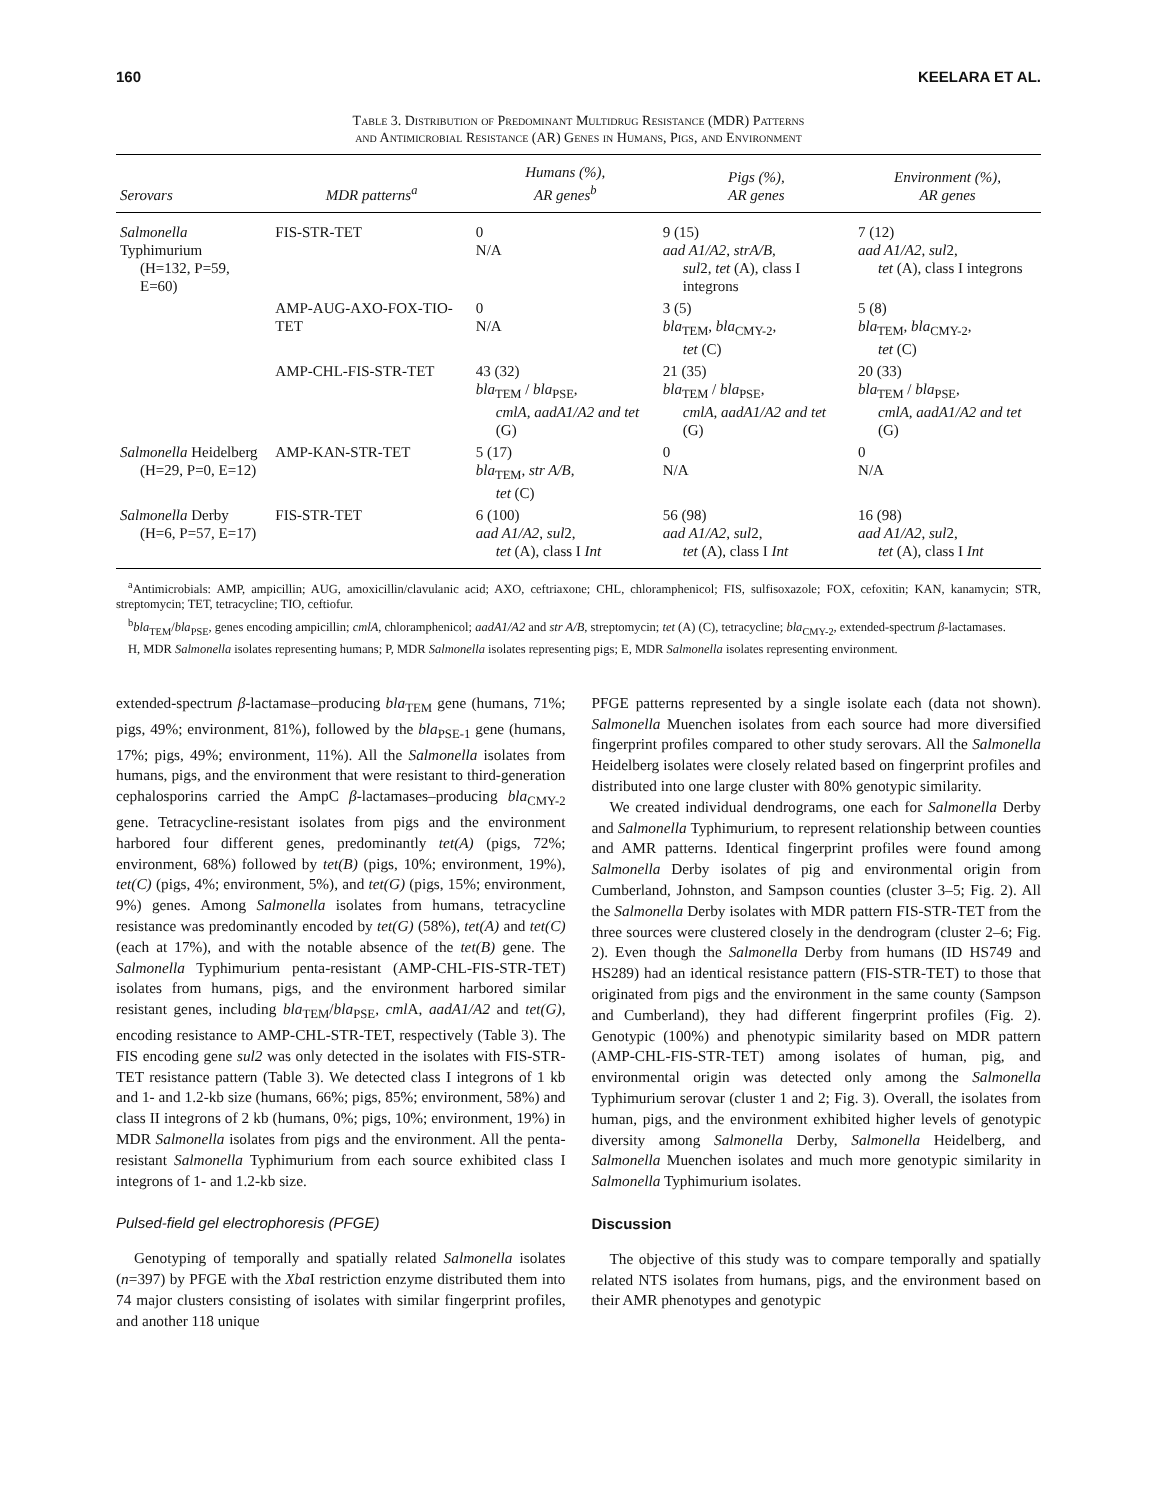160 KEELARA ET AL.
Table 3. Distribution of Predominant Multidrug Resistance (MDR) Patterns
and Antimicrobial Resistance (AR) Genes in Humans, Pigs, and Environment
| Serovars | MDR patterns<sup>a</sup> | Humans (%), AR genes<sup>b</sup> | Pigs (%), AR genes | Environment (%), AR genes |
| --- | --- | --- | --- | --- |
| Salmonella Typhimurium (H=132, P=59, E=60) | FIS-STR-TET | 0 N/A | 9 (15) aad A1/A2, strA/B, sul 2, tet (A), class I integrons | 7 (12) aad A1/A2 , sul 2, tet (A), class I integrons |
| | AMP-AUG-AXO-FOX-TIO-TET | 0 N/A | 3 (5) bla<sub>TEM</sub>, bla<sub>CMY-2</sub>, tet (C) | 5 (8) bla<sub>TEM</sub>, bla<sub>CMY-2</sub>, tet (C) |
| | AMP-CHL-FIS-STR-TET | 43 (32) bla<sub>TEM</sub> / bla<sub>PSE</sub>, cmlA, aadA1/A2 and tet (G) | 21 (35) bla<sub>TEM</sub> / bla<sub>PSE</sub>, cmlA, aadA1/A2 and tet (G) | 20 (33) bla<sub>TEM</sub> / bla<sub>PSE</sub>, cmlA, aadA1/A2 and tet (G) |
| Salmonella Heidelberg (H=29, P=0, E=12) | AMP-KAN-STR-TET | 5 (17) bla<sub>TEM</sub>, str A/B, tet (C) | 0 N/A | 0 N/A |
| Salmonella Derby (H=6, P=57, E=17) | FIS-STR-TET | 6 (100) aad A1/A2 , sul 2, tet (A), class I Int | 56 (98) aad A1/A2 , sul 2, tet (A), class I Int | 16 (98) aad A1/A2 , sul 2, tet (A), class I Int |
<sup>a</sup> Antimicrobials: AMP, ampicillin; AUG, amoxicillin/clavulanic acid; AXO, ceftriaxone; CHL, chloramphenicol; FIS, sulfisoxazole; FOX, cefoxitin; KAN, kanamycin; STR, streptomycin; TET, tetracycline; TIO, ceftiofur.
<sup>b</sup> bla<sub>TEM</sub>/bla<sub>PSE</sub>, genes encoding ampicillin; cmlA, chloramphenicol; aadA1/A2 and str A/B, streptomycin; tet (A) (C), tetracycline; bla<sub>CMY-2</sub>, extended-spectrum β-lactamases.
H, MDR Salmonella isolates representing humans; P, MDR Salmonella isolates representing pigs; E, MDR Salmonella isolates representing environment.
extended-spectrum β-lactamase–producing bla<sub>TEM</sub> gene (humans, 71%; pigs, 49%; environment, 81%), followed by the bla<sub>PSE-1</sub> gene (humans, 17%; pigs, 49%; environment, 11%). All the Salmonella isolates from humans, pigs, and the environment that were resistant to third-generation cephalosporins carried the AmpC β-lactamases–producing bla<sub>CMY-2</sub> gene. Tetracycline-resistant isolates from pigs and the environment harbored four different genes, predominantly tet(A) (pigs, 72%; environment, 68%) followed by tet(B) (pigs, 10%; environment, 19%), tet(C) (pigs, 4%; environment, 5%), and tet(G) (pigs, 15%; environment, 9%) genes. Among Salmonella isolates from humans, tetracycline resistance was predominantly encoded by tet(G) (58%), tet(A) and tet(C) (each at 17%), and with the notable absence of the tet(B) gene. The Salmonella Typhimurium penta-resistant (AMP-CHL-FIS-STR-TET) isolates from humans, pigs, and the environment harbored similar resistant genes, including bla<sub>TEM</sub>/bla<sub>PSE</sub>, cml A, aadA1/A2 and tet(G), encoding resistance to AMP-CHL-STR-TET, respectively (Table 3). The FIS encoding gene sul2 was only detected in the isolates with FIS-STR-TET resistance pattern (Table 3). We detected class I integrons of 1 kb and 1- and 1.2-kb size (humans, 66%; pigs, 85%; environment, 58%) and class II integrons of 2 kb (humans, 0%; pigs, 10%; environment, 19%) in MDR Salmonella isolates from pigs and the environment. All the penta-resistant Salmonella Typhimurium from each source exhibited class I integrons of 1- and 1.2-kb size.
Pulsed-field gel electrophoresis (PFGE)
Genotyping of temporally and spatially related Salmonella isolates (n=397) by PFGE with the Xba I restriction enzyme distributed them into 74 major clusters consisting of isolates with similar fingerprint profiles, and another 118 unique
PFGE patterns represented by a single isolate each (data not shown). Salmonella Muenchen isolates from each source had more diversified fingerprint profiles compared to other study serovars. All the Salmonella Heidelberg isolates were closely related based on fingerprint profiles and distributed into one large cluster with 80% genotypic similarity.
We created individual dendrograms, one each for Salmonella Derby and Salmonella Typhimurium, to represent relationship between counties and AMR patterns. Identical fingerprint profiles were found among Salmonella Derby isolates of pig and environmental origin from Cumberland, Johnston, and Sampson counties (cluster 3–5; Fig. 2). All the Salmonella Derby isolates with MDR pattern FIS-STR-TET from the three sources were clustered closely in the dendrogram (cluster 2–6; Fig. 2). Even though the Salmonella Derby from humans (ID HS749 and HS289) had an identical resistance pattern (FIS-STR-TET) to those that originated from pigs and the environment in the same county (Sampson and Cumberland), they had different fingerprint profiles (Fig. 2). Genotypic (100%) and phenotypic similarity based on MDR pattern (AMP-CHL-FIS-STR-TET) among isolates of human, pig, and environmental origin was detected only among the Salmonella Typhimurium serovar (cluster 1 and 2; Fig. 3). Overall, the isolates from human, pigs, and the environment exhibited higher levels of genotypic diversity among Salmonella Derby, Salmonella Heidelberg, and Salmonella Muenchen isolates and much more genotypic similarity in Salmonella Typhimurium isolates.
Discussion
The objective of this study was to compare temporally and spatially related NTS isolates from humans, pigs, and the environment based on their AMR phenotypes and genotypic